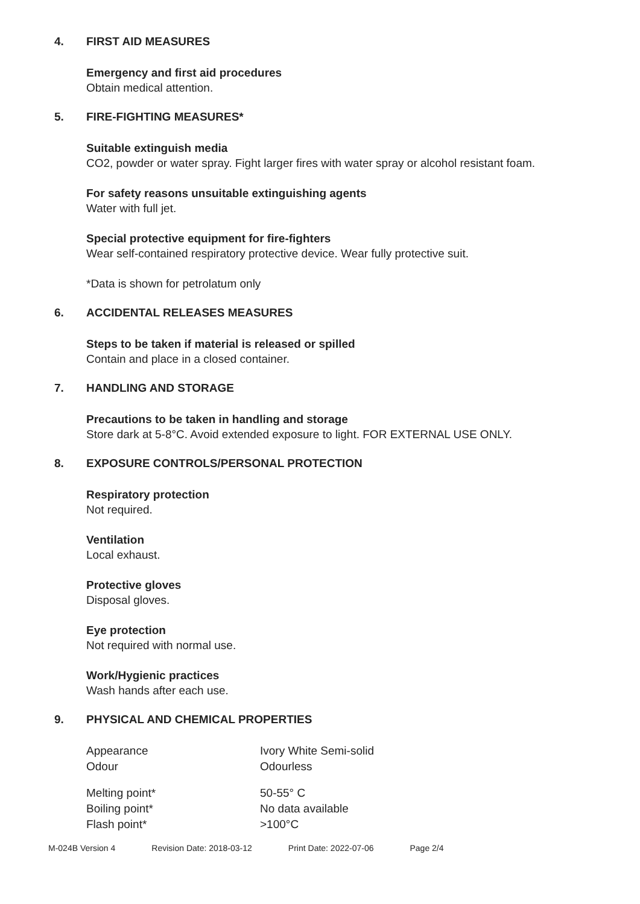4. FIRST AID MEASURES
Emergency and first aid procedures
Obtain medical attention.
5. FIRE-FIGHTING MEASURES*
Suitable extinguish media
CO2, powder or water spray. Fight larger fires with water spray or alcohol resistant foam.
For safety reasons unsuitable extinguishing agents
Water with full jet.
Special protective equipment for fire-fighters
Wear self-contained respiratory protective device. Wear fully protective suit.
*Data is shown for petrolatum only
6. ACCIDENTAL RELEASES MEASURES
Steps to be taken if material is released or spilled
Contain and place in a closed container.
7. HANDLING AND STORAGE
Precautions to be taken in handling and storage
Store dark at 5-8°C. Avoid extended exposure to light. FOR EXTERNAL USE ONLY.
8. EXPOSURE CONTROLS/PERSONAL PROTECTION
Respiratory protection
Not required.
Ventilation
Local exhaust.
Protective gloves
Disposal gloves.
Eye protection
Not required with normal use.
Work/Hygienic practices
Wash hands after each use.
9. PHYSICAL AND CHEMICAL PROPERTIES
| Appearance | Ivory White Semi-solid |
| Odour | Odourless |
| Melting point* | 50-55° C |
| Boiling point* | No data available |
| Flash point* | >100°C |
M-024B Version 4 Revision Date: 2018-03-12 Print Date: 2022-07-06 Page 2/4